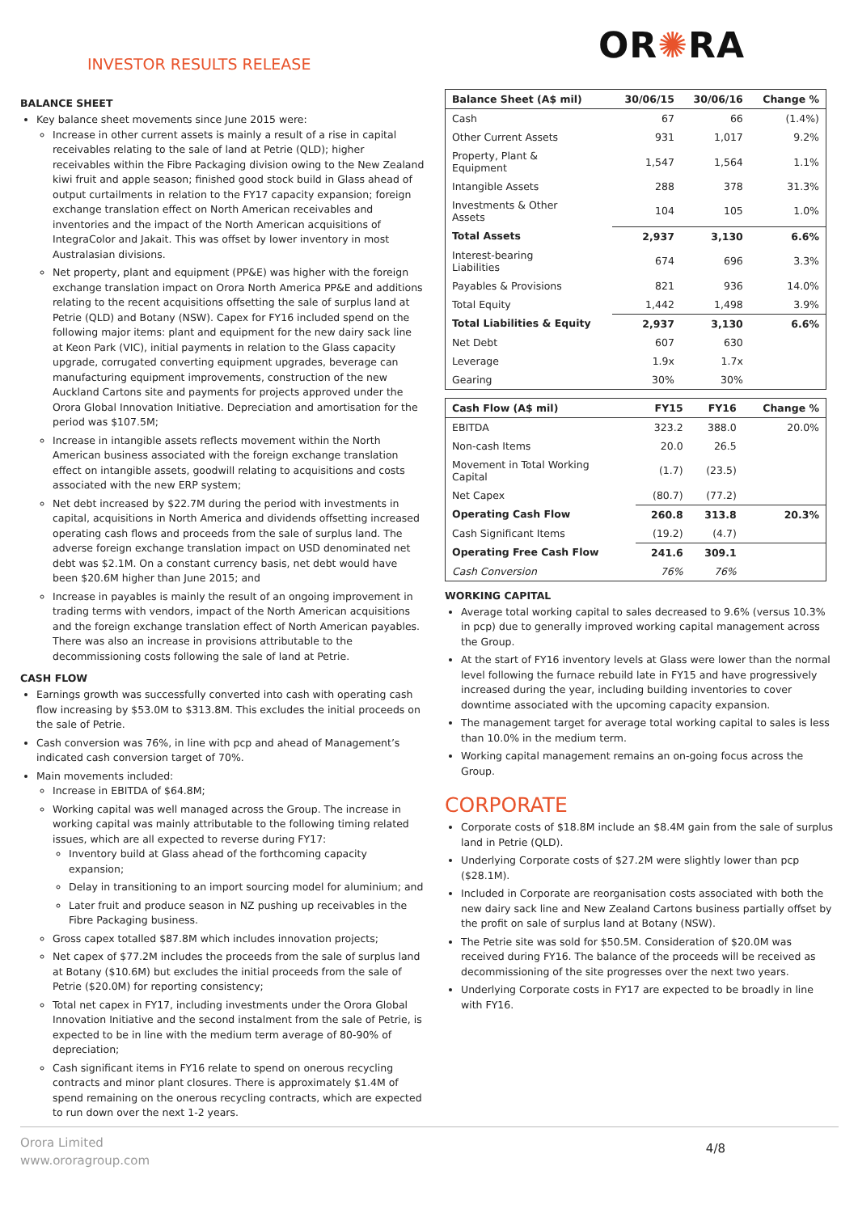INVESTOR RESULTS RELEASE
OR✺RA
BALANCE SHEET
Key balance sheet movements since June 2015 were:
Increase in other current assets is mainly a result of a rise in capital receivables relating to the sale of land at Petrie (QLD); higher receivables within the Fibre Packaging division owing to the New Zealand kiwi fruit and apple season; finished good stock build in Glass ahead of output curtailments in relation to the FY17 capacity expansion; foreign exchange translation effect on North American receivables and inventories and the impact of the North American acquisitions of IntegraColor and Jakait. This was offset by lower inventory in most Australasian divisions.
Net property, plant and equipment (PP&E) was higher with the foreign exchange translation impact on Orora North America PP&E and additions relating to the recent acquisitions offsetting the sale of surplus land at Petrie (QLD) and Botany (NSW). Capex for FY16 included spend on the following major items: plant and equipment for the new dairy sack line at Keon Park (VIC), initial payments in relation to the Glass capacity upgrade, corrugated converting equipment upgrades, beverage can manufacturing equipment improvements, construction of the new Auckland Cartons site and payments for projects approved under the Orora Global Innovation Initiative. Depreciation and amortisation for the period was $107.5M;
Increase in intangible assets reflects movement within the North American business associated with the foreign exchange translation effect on intangible assets, goodwill relating to acquisitions and costs associated with the new ERP system;
Net debt increased by $22.7M during the period with investments in capital, acquisitions in North America and dividends offsetting increased operating cash flows and proceeds from the sale of surplus land. The adverse foreign exchange translation impact on USD denominated net debt was $2.1M. On a constant currency basis, net debt would have been $20.6M higher than June 2015; and
Increase in payables is mainly the result of an ongoing improvement in trading terms with vendors, impact of the North American acquisitions and the foreign exchange translation effect of North American payables. There was also an increase in provisions attributable to the decommissioning costs following the sale of land at Petrie.
CASH FLOW
Earnings growth was successfully converted into cash with operating cash flow increasing by $53.0M to $313.8M. This excludes the initial proceeds on the sale of Petrie.
Cash conversion was 76%, in line with pcp and ahead of Management’s indicated cash conversion target of 70%.
Main movements included:
Increase in EBITDA of $64.8M;
Working capital was well managed across the Group. The increase in working capital was mainly attributable to the following timing related issues, which are all expected to reverse during FY17:
Inventory build at Glass ahead of the forthcoming capacity expansion;
Delay in transitioning to an import sourcing model for aluminium; and
Later fruit and produce season in NZ pushing up receivables in the Fibre Packaging business.
Gross capex totalled $87.8M which includes innovation projects;
Net capex of $77.2M includes the proceeds from the sale of surplus land at Botany ($10.6M) but excludes the initial proceeds from the sale of Petrie ($20.0M) for reporting consistency;
Total net capex in FY17, including investments under the Orora Global Innovation Initiative and the second instalment from the sale of Petrie, is expected to be in line with the medium term average of 80-90% of depreciation;
Cash significant items in FY16 relate to spend on onerous recycling contracts and minor plant closures. There is approximately $1.4M of spend remaining on the onerous recycling contracts, which are expected to run down over the next 1-2 years.
| Balance Sheet (A$ mil) | 30/06/15 | 30/06/16 | Change % |
| --- | --- | --- | --- |
| Cash | 67 | 66 | (1.4%) |
| Other Current Assets | 931 | 1,017 | 9.2% |
| Property, Plant & Equipment | 1,547 | 1,564 | 1.1% |
| Intangible Assets | 288 | 378 | 31.3% |
| Investments & Other Assets | 104 | 105 | 1.0% |
| Total Assets | 2,937 | 3,130 | 6.6% |
| Interest-bearing Liabilities | 674 | 696 | 3.3% |
| Payables & Provisions | 821 | 936 | 14.0% |
| Total Equity | 1,442 | 1,498 | 3.9% |
| Total Liabilities & Equity | 2,937 | 3,130 | 6.6% |
| Net Debt | 607 | 630 | |
| Leverage | 1.9x | 1.7x | |
| Gearing | 30% | 30% | |
| Cash Flow (A$ mil) | FY15 | FY16 | Change % |
| --- | --- | --- | --- |
| EBITDA | 323.2 | 388.0 | 20.0% |
| Non-cash Items | 20.0 | 26.5 | |
| Movement in Total Working Capital | (1.7) | (23.5) | |
| Net Capex | (80.7) | (77.2) | |
| Operating Cash Flow | 260.8 | 313.8 | 20.3% |
| Cash Significant Items | (19.2) | (4.7) | |
| Operating Free Cash Flow | 241.6 | 309.1 | |
| Cash Conversion | 76% | 76% | |
WORKING CAPITAL
Average total working capital to sales decreased to 9.6% (versus 10.3% in pcp) due to generally improved working capital management across the Group.
At the start of FY16 inventory levels at Glass were lower than the normal level following the furnace rebuild late in FY15 and have progressively increased during the year, including building inventories to cover downtime associated with the upcoming capacity expansion.
The management target for average total working capital to sales is less than 10.0% in the medium term.
Working capital management remains an on-going focus across the Group.
CORPORATE
Corporate costs of $18.8M include an $8.4M gain from the sale of surplus land in Petrie (QLD).
Underlying Corporate costs of $27.2M were slightly lower than pcp ($28.1M).
Included in Corporate are reorganisation costs associated with both the new dairy sack line and New Zealand Cartons business partially offset by the profit on sale of surplus land at Botany (NSW).
The Petrie site was sold for $50.5M. Consideration of $20.0M was received during FY16. The balance of the proceeds will be received as decommissioning of the site progresses over the next two years.
Underlying Corporate costs in FY17 are expected to be broadly in line with FY16.
Orora Limited
www.ororagroup.com
4/8